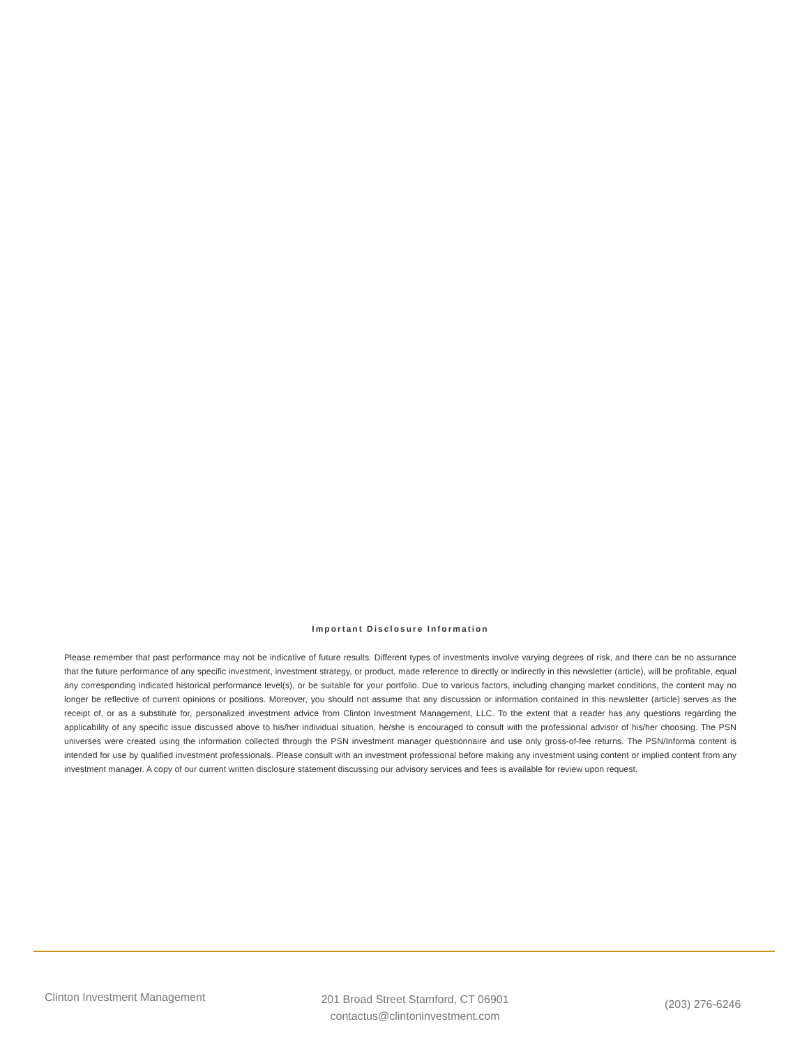Important Disclosure Information
Please remember that past performance may not be indicative of future results. Different types of investments involve varying degrees of risk, and there can be no assurance that the future performance of any specific investment, investment strategy, or product, made reference to directly or indirectly in this newsletter (article), will be profitable, equal any corresponding indicated historical performance level(s), or be suitable for your portfolio. Due to various factors, including changing market conditions, the content may no longer be reflective of current opinions or positions. Moreover, you should not assume that any discussion or information contained in this newsletter (article) serves as the receipt of, or as a substitute for, personalized investment advice from Clinton Investment Management, LLC. To the extent that a reader has any questions regarding the applicability of any specific issue discussed above to his/her individual situation, he/she is encouraged to consult with the professional advisor of his/her choosing. The PSN universes were created using the information collected through the PSN investment manager questionnaire and use only gross-of-fee returns. The PSN/Informa content is intended for use by qualified investment professionals. Please consult with an investment professional before making any investment using content or implied content from any investment manager. A copy of our current written disclosure statement discussing our advisory services and fees is available for review upon request.
Clinton Investment Management
201 Broad Street Stamford, CT 06901
contactus@clintoninvestment.com
(203) 276-6246